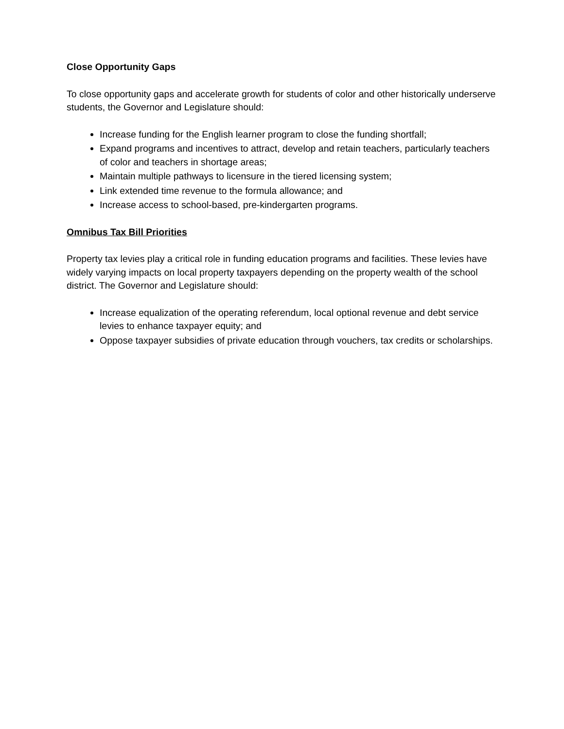Close Opportunity Gaps
To close opportunity gaps and accelerate growth for students of color and other historically underserve students, the Governor and Legislature should:
Increase funding for the English learner program to close the funding shortfall;
Expand programs and incentives to attract, develop and retain teachers, particularly teachers of color and teachers in shortage areas;
Maintain multiple pathways to licensure in the tiered licensing system;
Link extended time revenue to the formula allowance; and
Increase access to school-based, pre-kindergarten programs.
Omnibus Tax Bill Priorities
Property tax levies play a critical role in funding education programs and facilities. These levies have widely varying impacts on local property taxpayers depending on the property wealth of the school district. The Governor and Legislature should:
Increase equalization of the operating referendum, local optional revenue and debt service levies to enhance taxpayer equity; and
Oppose taxpayer subsidies of private education through vouchers, tax credits or scholarships.